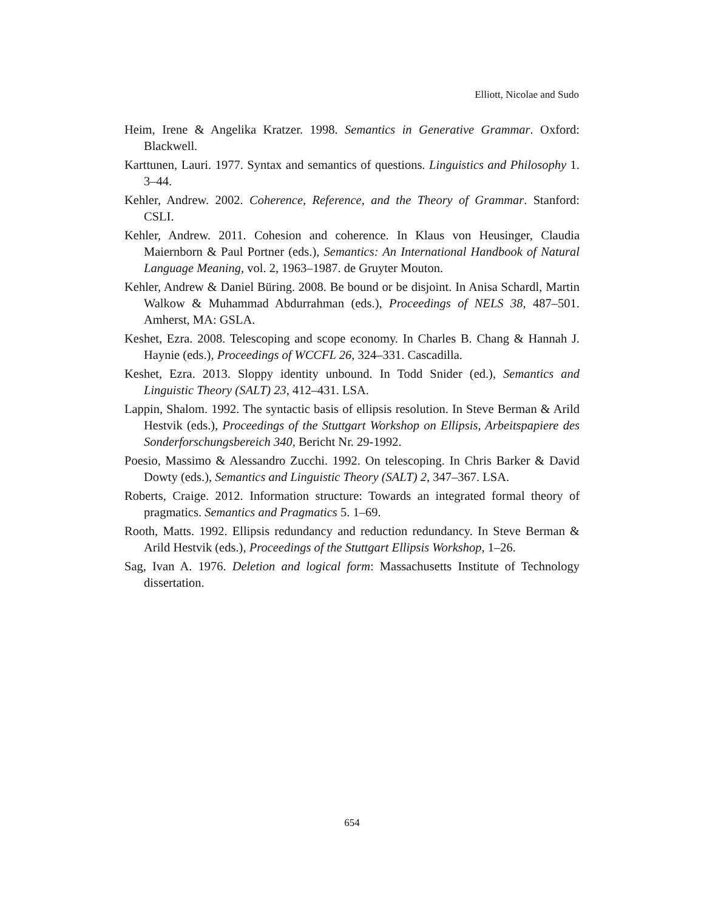Elliott, Nicolae and Sudo
Heim, Irene & Angelika Kratzer. 1998. Semantics in Generative Grammar. Oxford: Blackwell.
Karttunen, Lauri. 1977. Syntax and semantics of questions. Linguistics and Philosophy 1. 3–44.
Kehler, Andrew. 2002. Coherence, Reference, and the Theory of Grammar. Stanford: CSLI.
Kehler, Andrew. 2011. Cohesion and coherence. In Klaus von Heusinger, Claudia Maiernborn & Paul Portner (eds.), Semantics: An International Handbook of Natural Language Meaning, vol. 2, 1963–1987. de Gruyter Mouton.
Kehler, Andrew & Daniel Büring. 2008. Be bound or be disjoint. In Anisa Schardl, Martin Walkow & Muhammad Abdurrahman (eds.), Proceedings of NELS 38, 487–501. Amherst, MA: GSLA.
Keshet, Ezra. 2008. Telescoping and scope economy. In Charles B. Chang & Hannah J. Haynie (eds.), Proceedings of WCCFL 26, 324–331. Cascadilla.
Keshet, Ezra. 2013. Sloppy identity unbound. In Todd Snider (ed.), Semantics and Linguistic Theory (SALT) 23, 412–431. LSA.
Lappin, Shalom. 1992. The syntactic basis of ellipsis resolution. In Steve Berman & Arild Hestvik (eds.), Proceedings of the Stuttgart Workshop on Ellipsis, Arbeitspapiere des Sonderforschungsbereich 340, Bericht Nr. 29-1992.
Poesio, Massimo & Alessandro Zucchi. 1992. On telescoping. In Chris Barker & David Dowty (eds.), Semantics and Linguistic Theory (SALT) 2, 347–367. LSA.
Roberts, Craige. 2012. Information structure: Towards an integrated formal theory of pragmatics. Semantics and Pragmatics 5. 1–69.
Rooth, Matts. 1992. Ellipsis redundancy and reduction redundancy. In Steve Berman & Arild Hestvik (eds.), Proceedings of the Stuttgart Ellipsis Workshop, 1–26.
Sag, Ivan A. 1976. Deletion and logical form: Massachusetts Institute of Technology dissertation.
654